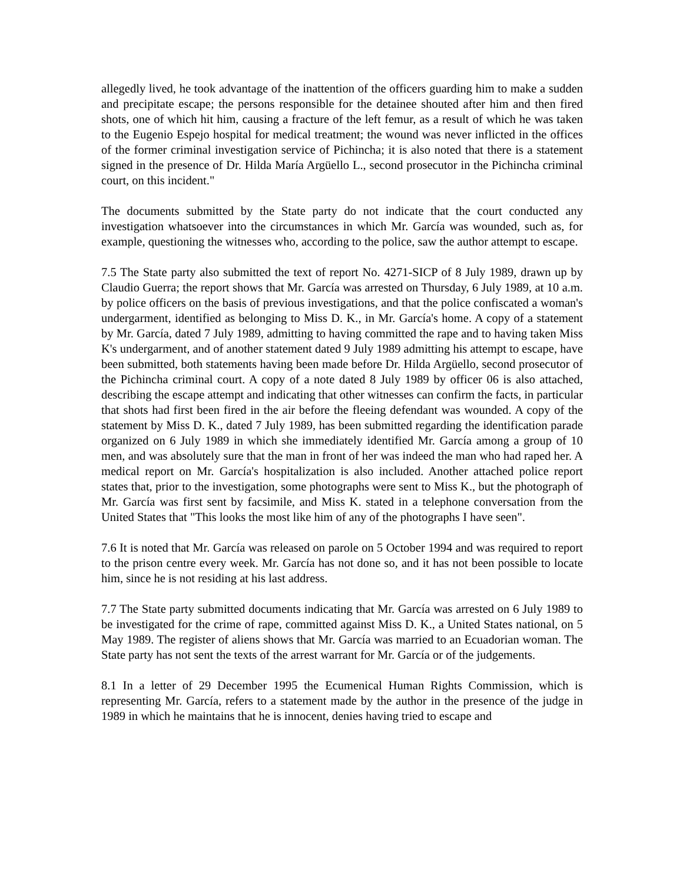allegedly lived, he took advantage of the inattention of the officers guarding him to make a sudden and precipitate escape; the persons responsible for the detainee shouted after him and then fired shots, one of which hit him, causing a fracture of the left femur, as a result of which he was taken to the Eugenio Espejo hospital for medical treatment; the wound was never inflicted in the offices of the former criminal investigation service of Pichincha; it is also noted that there is a statement signed in the presence of Dr. Hilda María Argüello L., second prosecutor in the Pichincha criminal court, on this incident."
The documents submitted by the State party do not indicate that the court conducted any investigation whatsoever into the circumstances in which Mr. García was wounded, such as, for example, questioning the witnesses who, according to the police, saw the author attempt to escape.
7.5 The State party also submitted the text of report No. 4271-SICP of 8 July 1989, drawn up by Claudio Guerra; the report shows that Mr. García was arrested on Thursday, 6 July 1989, at 10 a.m. by police officers on the basis of previous investigations, and that the police confiscated a woman's undergarment, identified as belonging to Miss D. K., in Mr. García's home. A copy of a statement by Mr. García, dated 7 July 1989, admitting to having committed the rape and to having taken Miss K's undergarment, and of another statement dated 9 July 1989 admitting his attempt to escape, have been submitted, both statements having been made before Dr. Hilda Argüello, second prosecutor of the Pichincha criminal court. A copy of a note dated 8 July 1989 by officer 06 is also attached, describing the escape attempt and indicating that other witnesses can confirm the facts, in particular that shots had first been fired in the air before the fleeing defendant was wounded. A copy of the statement by Miss D. K., dated 7 July 1989, has been submitted regarding the identification parade organized on 6 July 1989 in which she immediately identified Mr. García among a group of 10 men, and was absolutely sure that the man in front of her was indeed the man who had raped her. A medical report on Mr. García's hospitalization is also included. Another attached police report states that, prior to the investigation, some photographs were sent to Miss K., but the photograph of Mr. García was first sent by facsimile, and Miss K. stated in a telephone conversation from the United States that "This looks the most like him of any of the photographs I have seen".
7.6 It is noted that Mr. García was released on parole on 5 October 1994 and was required to report to the prison centre every week. Mr. García has not done so, and it has not been possible to locate him, since he is not residing at his last address.
7.7 The State party submitted documents indicating that Mr. García was arrested on 6 July 1989 to be investigated for the crime of rape, committed against Miss D. K., a United States national, on 5 May 1989. The register of aliens shows that Mr. García was married to an Ecuadorian woman. The State party has not sent the texts of the arrest warrant for Mr. García or of the judgements.
8.1 In a letter of 29 December 1995 the Ecumenical Human Rights Commission, which is representing Mr. García, refers to a statement made by the author in the presence of the judge in 1989 in which he maintains that he is innocent, denies having tried to escape and